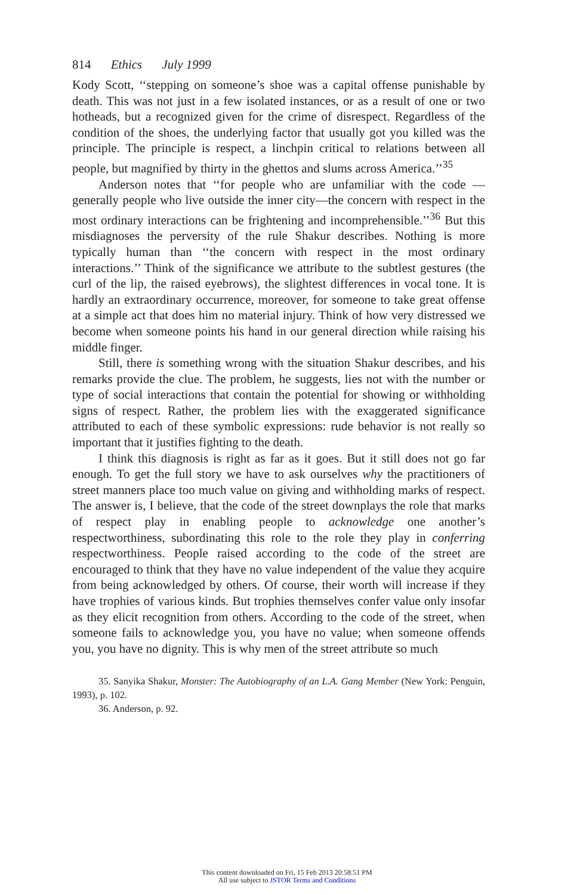814 Ethics July 1999
Kody Scott, ‘‘stepping on someone’s shoe was a capital offense punishable by death. This was not just in a few isolated instances, or as a result of one or two hotheads, but a recognized given for the crime of disrespect. Regardless of the condition of the shoes, the underlying factor that usually got you killed was the principle. The principle is respect, a linchpin critical to relations between all people, but magnified by thirty in the ghettos and slums across America.’’<sup>35</sup>
Anderson notes that ‘‘for people who are unfamiliar with the code —generally people who live outside the inner city—the concern with respect in the most ordinary interactions can be frightening and incomprehensible.’’<sup>36</sup> But this misdiagnoses the perversity of the rule Shakur describes. Nothing is more typically human than ‘‘the concern with respect in the most ordinary interactions.’’ Think of the significance we attribute to the subtlest gestures (the curl of the lip, the raised eyebrows), the slightest differences in vocal tone. It is hardly an extraordinary occurrence, moreover, for someone to take great offense at a simple act that does him no material injury. Think of how very distressed we become when someone points his hand in our general direction while raising his middle finger.
Still, there is something wrong with the situation Shakur describes, and his remarks provide the clue. The problem, he suggests, lies not with the number or type of social interactions that contain the potential for showing or withholding signs of respect. Rather, the problem lies with the exaggerated significance attributed to each of these symbolic expressions: rude behavior is not really so important that it justifies fighting to the death.
I think this diagnosis is right as far as it goes. But it still does not go far enough. To get the full story we have to ask ourselves why the practitioners of street manners place too much value on giving and withholding marks of respect. The answer is, I believe, that the code of the street downplays the role that marks of respect play in enabling people to acknowledge one another’s respectworthiness, subordinating this role to the role they play in conferring respectworthiness. People raised according to the code of the street are encouraged to think that they have no value independent of the value they acquire from being acknowledged by others. Of course, their worth will increase if they have trophies of various kinds. But trophies themselves confer value only insofar as they elicit recognition from others. According to the code of the street, when someone fails to acknowledge you, you have no value; when someone offends you, you have no dignity. This is why men of the street attribute so much
35. Sanyika Shakur, Monster: The Autobiography of an L.A. Gang Member (New York: Penguin, 1993), p. 102.
36. Anderson, p. 92.
This content downloaded on Fri, 15 Feb 2013 20:58:51 PM
All use subject to JSTOR Terms and Conditions